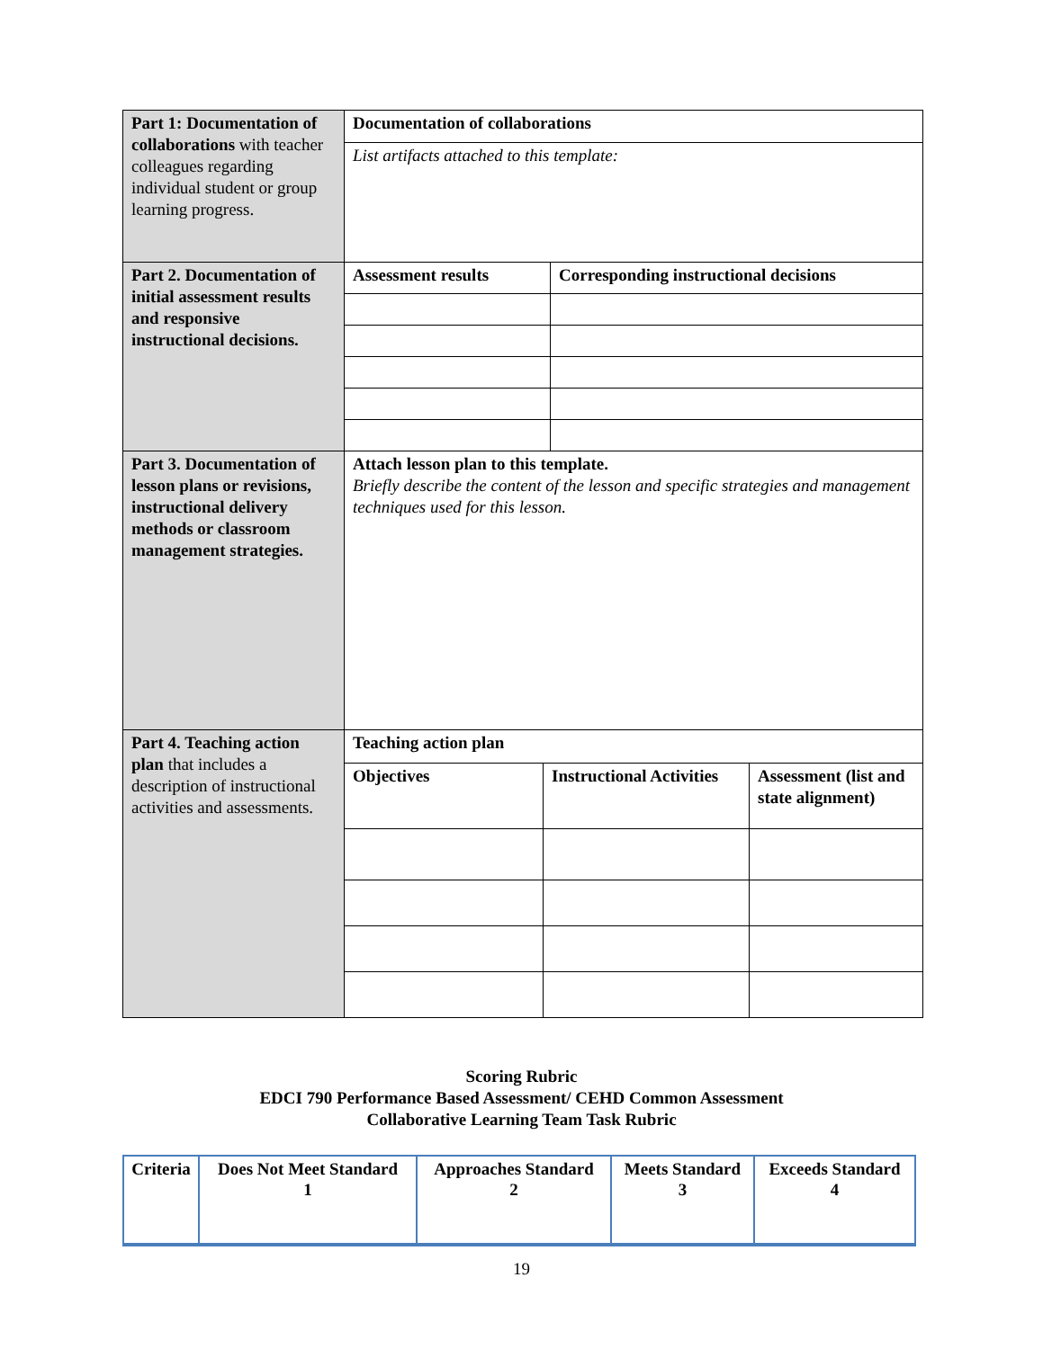| Part 1: Documentation of collaborations with teacher colleagues regarding individual student or group learning progress. | / Documentation of collaborations / / List artifacts attached to this template: / |
| Part 2. Documentation of initial assessment results and responsive instructional decisions. | / Assessment results / Corresponding instructional decisions / |
| Part 3. Documentation of lesson plans or revisions, instructional delivery methods or classroom management strategies. | Attach lesson plan to this template. Briefly describe the content of the lesson and specific strategies and management techniques used for this lesson. |
| Part 4. Teaching action plan that includes a description of instructional activities and assessments. | / Teaching action plan / / Objectives / Instructional Activities / Assessment (list and state alignment) / |
Scoring Rubric
EDCI 790 Performance Based Assessment/ CEHD Common Assessment
Collaborative Learning Team Task Rubric
| Criteria | Does Not Meet Standard 1 | Approaches Standard 2 | Meets Standard 3 | Exceeds Standard 4 |
| --- | --- | --- | --- | --- |
19